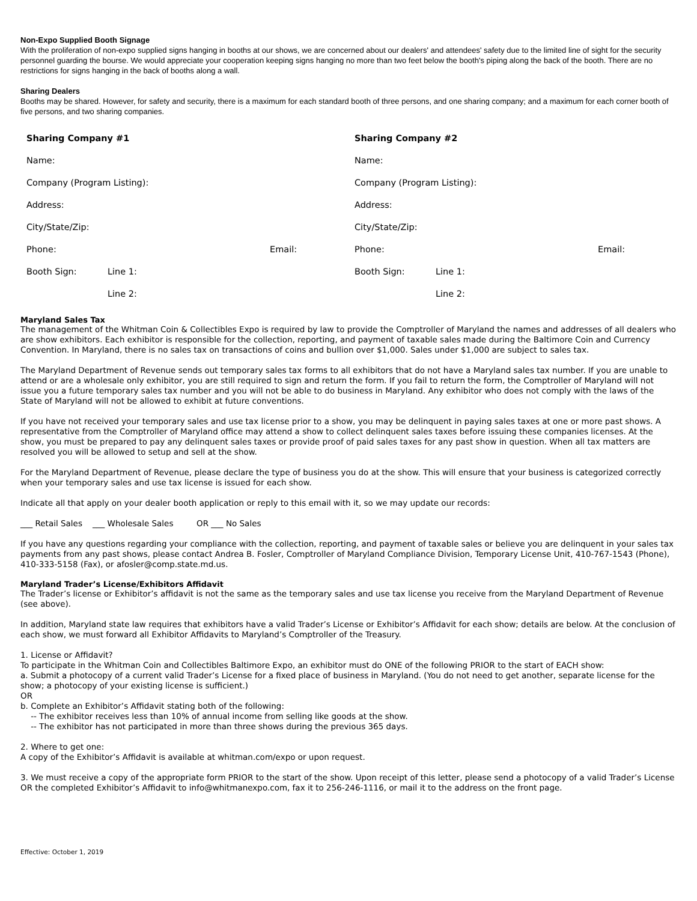Non-Expo Supplied Booth Signage
With the proliferation of non-expo supplied signs hanging in booths at our shows, we are concerned about our dealers' and attendees' safety due to the limited line of sight for the security personnel guarding the bourse. We would appreciate your cooperation keeping signs hanging no more than two feet below the booth's piping along the back of the booth. There are no restrictions for signs hanging in the back of booths along a wall.
Sharing Dealers
Booths may be shared. However, for safety and security, there is a maximum for each standard booth of three persons, and one sharing company; and a maximum for each corner booth of five persons, and two sharing companies.
| Sharing Company #1 | | | Sharing Company #2 | | |
| Name: | | | Name: | | |
| Company (Program Listing): | | | Company (Program Listing): | | |
| Address: | | | Address: | | |
| City/State/Zip: | | | City/State/Zip: | | |
| Phone: | | Email: | Phone: | | Email: |
| Booth Sign: | Line 1: | | Booth Sign: | Line 1: | |
| | Line 2: | | | Line 2: | |
Maryland Sales Tax
The management of the Whitman Coin & Collectibles Expo is required by law to provide the Comptroller of Maryland the names and addresses of all dealers who are show exhibitors. Each exhibitor is responsible for the collection, reporting, and payment of taxable sales made during the Baltimore Coin and Currency Convention. In Maryland, there is no sales tax on transactions of coins and bullion over $1,000. Sales under $1,000 are subject to sales tax.
The Maryland Department of Revenue sends out temporary sales tax forms to all exhibitors that do not have a Maryland sales tax number. If you are unable to attend or are a wholesale only exhibitor, you are still required to sign and return the form. If you fail to return the form, the Comptroller of Maryland will not issue you a future temporary sales tax number and you will not be able to do business in Maryland. Any exhibitor who does not comply with the laws of the State of Maryland will not be allowed to exhibit at future conventions.
If you have not received your temporary sales and use tax license prior to a show, you may be delinquent in paying sales taxes at one or more past shows. A representative from the Comptroller of Maryland office may attend a show to collect delinquent sales taxes before issuing these companies licenses. At the show, you must be prepared to pay any delinquent sales taxes or provide proof of paid sales taxes for any past show in question. When all tax matters are resolved you will be allowed to setup and sell at the show.
For the Maryland Department of Revenue, please declare the type of business you do at the show. This will ensure that your business is categorized correctly when your temporary sales and use tax license is issued for each show.
Indicate all that apply on your dealer booth application or reply to this email with it, so we may update our records:
___ Retail Sales ___ Wholesale Sales OR ___ No Sales
If you have any questions regarding your compliance with the collection, reporting, and payment of taxable sales or believe you are delinquent in your sales tax payments from any past shows, please contact Andrea B. Fosler, Comptroller of Maryland Compliance Division, Temporary License Unit, 410-767-1543 (Phone), 410-333-5158 (Fax), or afosler@comp.state.md.us.
Maryland Trader’s License/Exhibitors Affidavit
The Trader’s license or Exhibitor’s affidavit is not the same as the temporary sales and use tax license you receive from the Maryland Department of Revenue (see above).
In addition, Maryland state law requires that exhibitors have a valid Trader’s License or Exhibitor’s Affidavit for each show; details are below. At the conclusion of each show, we must forward all Exhibitor Affidavits to Maryland’s Comptroller of the Treasury.
1. License or Affidavit?
To participate in the Whitman Coin and Collectibles Baltimore Expo, an exhibitor must do ONE of the following PRIOR to the start of EACH show:
a. Submit a photocopy of a current valid Trader’s License for a fixed place of business in Maryland. (You do not need to get another, separate license for the show; a photocopy of your existing license is sufficient.)
OR
b. Complete an Exhibitor’s Affidavit stating both of the following:
-- The exhibitor receives less than 10% of annual income from selling like goods at the show.
-- The exhibitor has not participated in more than three shows during the previous 365 days.
2. Where to get one:
A copy of the Exhibitor’s Affidavit is available at whitman.com/expo or upon request.
3. We must receive a copy of the appropriate form PRIOR to the start of the show. Upon receipt of this letter, please send a photocopy of a valid Trader’s License OR the completed Exhibitor’s Affidavit to info@whitmanexpo.com, fax it to 256-246-1116, or mail it to the address on the front page.
Effective: October 1, 2019